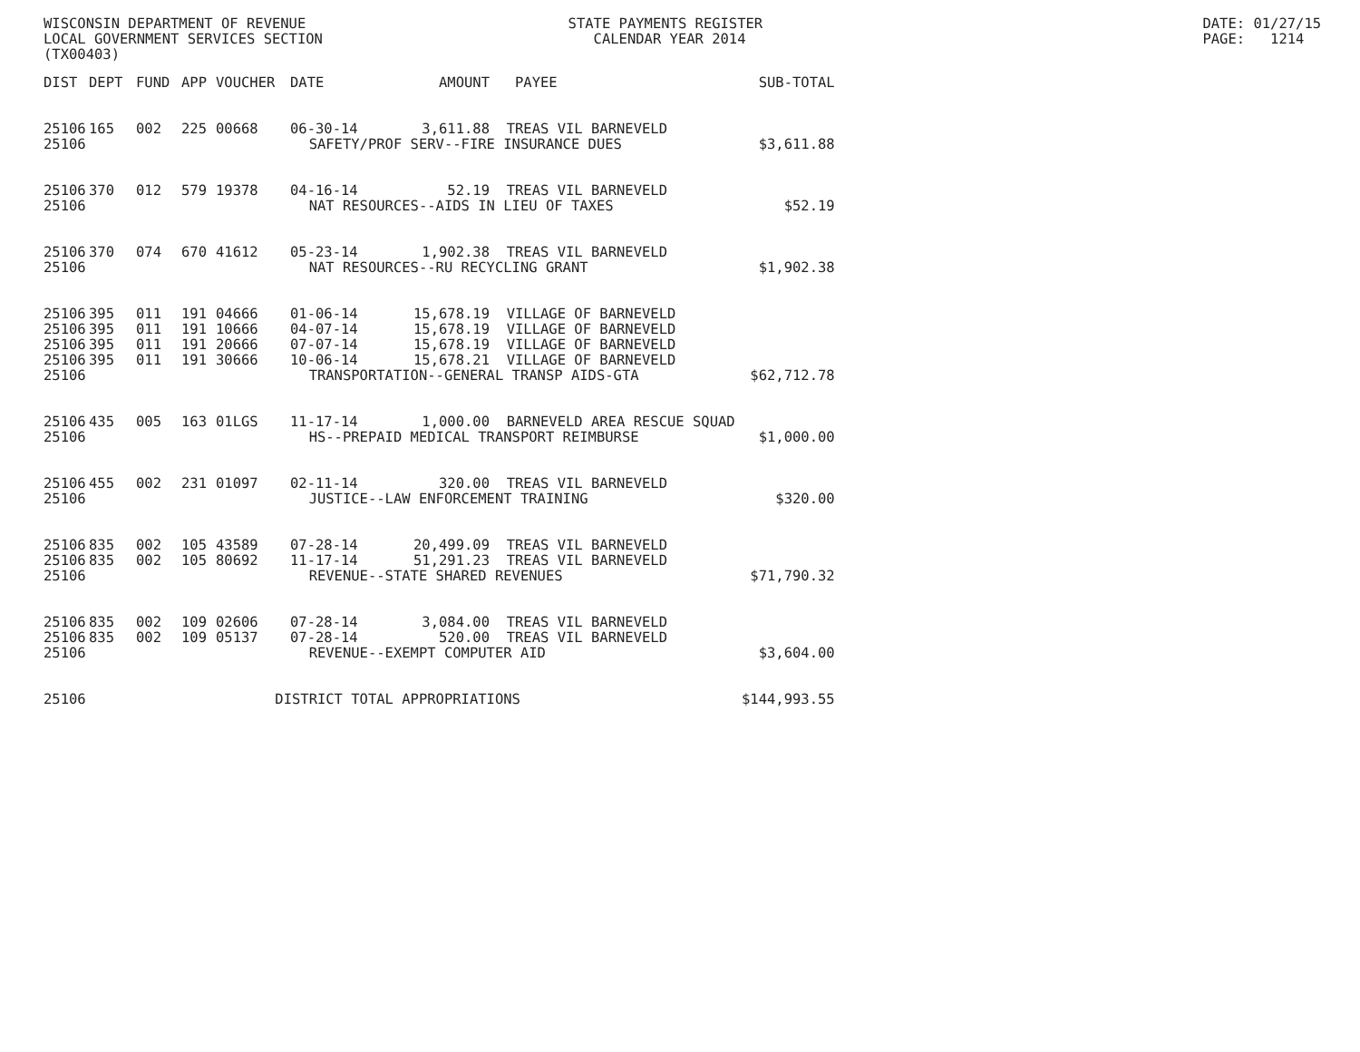WISCONSIN DEPARTMENT OF REVENUE                               STATE PAYMENTS REGISTER                                                    DATE: 01/27/15
LOCAL GOVERNMENT SERVICES SECTION                                CALENDAR YEAR 2014                                                      PAGE:   1214
(TX00403)
| DIST | DEPT | FUND | APP | VOUCHER | DATE | AMOUNT | PAYEE | SUB-TOTAL |
| --- | --- | --- | --- | --- | --- | --- | --- | --- |
| 25106 | 165 | 002 | 225 | 00668 | 06-30-14 | 3,611.88 | TREAS VIL BARNEVELD | |
| 25106 | SAFETY/PROF SERV--FIRE INSURANCE DUES | | | | | | | $3,611.88 |
| 25106 | 370 | 012 | 579 | 19378 | 04-16-14 | 52.19 | TREAS VIL BARNEVELD | |
| 25106 | NAT RESOURCES--AIDS IN LIEU OF TAXES | | | | | | | $52.19 |
| 25106 | 370 | 074 | 670 | 41612 | 05-23-14 | 1,902.38 | TREAS VIL BARNEVELD | |
| 25106 | NAT RESOURCES--RU RECYCLING GRANT | | | | | | | $1,902.38 |
| 25106 | 395 | 011 | 191 | 04666 | 01-06-14 | 15,678.19 | VILLAGE OF BARNEVELD | |
| 25106 | 395 | 011 | 191 | 10666 | 04-07-14 | 15,678.19 | VILLAGE OF BARNEVELD | |
| 25106 | 395 | 011 | 191 | 20666 | 07-07-14 | 15,678.19 | VILLAGE OF BARNEVELD | |
| 25106 | 395 | 011 | 191 | 30666 | 10-06-14 | 15,678.21 | VILLAGE OF BARNEVELD | |
| 25106 | TRANSPORTATION--GENERAL TRANSP AIDS-GTA | | | | | | | $62,712.78 |
| 25106 | 435 | 005 | 163 | 01LGS | 11-17-14 | 1,000.00 | BARNEVELD AREA RESCUE SQUAD | |
| 25106 | HS--PREPAID MEDICAL TRANSPORT REIMBURSE | | | | | | | $1,000.00 |
| 25106 | 455 | 002 | 231 | 01097 | 02-11-14 | 320.00 | TREAS VIL BARNEVELD | |
| 25106 | JUSTICE--LAW ENFORCEMENT TRAINING | | | | | | | $320.00 |
| 25106 | 835 | 002 | 105 | 43589 | 07-28-14 | 20,499.09 | TREAS VIL BARNEVELD | |
| 25106 | 835 | 002 | 105 | 80692 | 11-17-14 | 51,291.23 | TREAS VIL BARNEVELD | |
| 25106 | REVENUE--STATE SHARED REVENUES | | | | | | | $71,790.32 |
| 25106 | 835 | 002 | 109 | 02606 | 07-28-14 | 3,084.00 | TREAS VIL BARNEVELD | |
| 25106 | 835 | 002 | 109 | 05137 | 07-28-14 | 520.00 | TREAS VIL BARNEVELD | |
| 25106 | REVENUE--EXEMPT COMPUTER AID | | | | | | | $3,604.00 |
| 25106 | DISTRICT TOTAL APPROPRIATIONS | | | | | | | $144,993.55 |